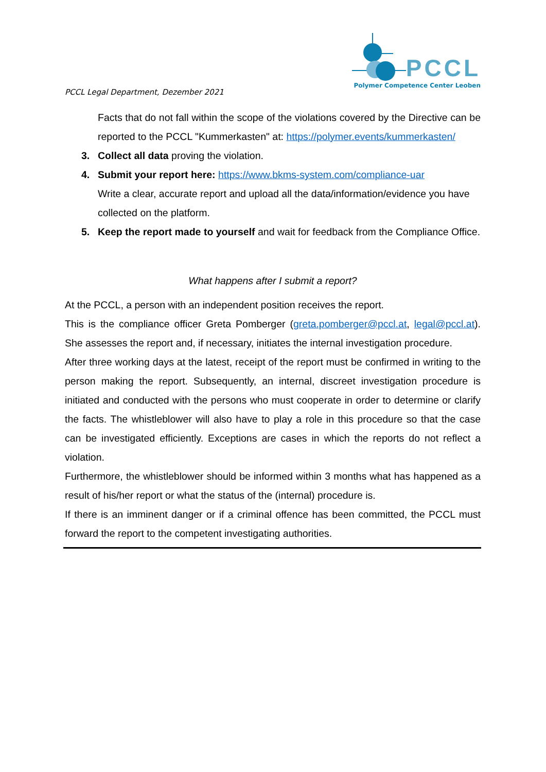PCCL Legal Department, Dezember 2021
PCCL
Polymer Competence Center Leoben
Facts that do not fall within the scope of the violations covered by the Directive can be reported to the PCCL "Kummerkasten" at: https://polymer.events/kummerkasten/
3. Collect all data proving the violation.
4. Submit your report here: https://www.bkms-system.com/compliance-uar
Write a clear, accurate report and upload all the data/information/evidence you have collected on the platform.
5. Keep the report made to yourself and wait for feedback from the Compliance Office.
What happens after I submit a report?
At the PCCL, a person with an independent position receives the report.
This is the compliance officer Greta Pomberger (greta.pomberger@pccl.at, legal@pccl.at). She assesses the report and, if necessary, initiates the internal investigation procedure.
After three working days at the latest, receipt of the report must be confirmed in writing to the person making the report. Subsequently, an internal, discreet investigation procedure is initiated and conducted with the persons who must cooperate in order to determine or clarify the facts. The whistleblower will also have to play a role in this procedure so that the case can be investigated efficiently. Exceptions are cases in which the reports do not reflect a violation.
Furthermore, the whistleblower should be informed within 3 months what has happened as a result of his/her report or what the status of the (internal) procedure is.
If there is an imminent danger or if a criminal offence has been committed, the PCCL must forward the report to the competent investigating authorities.